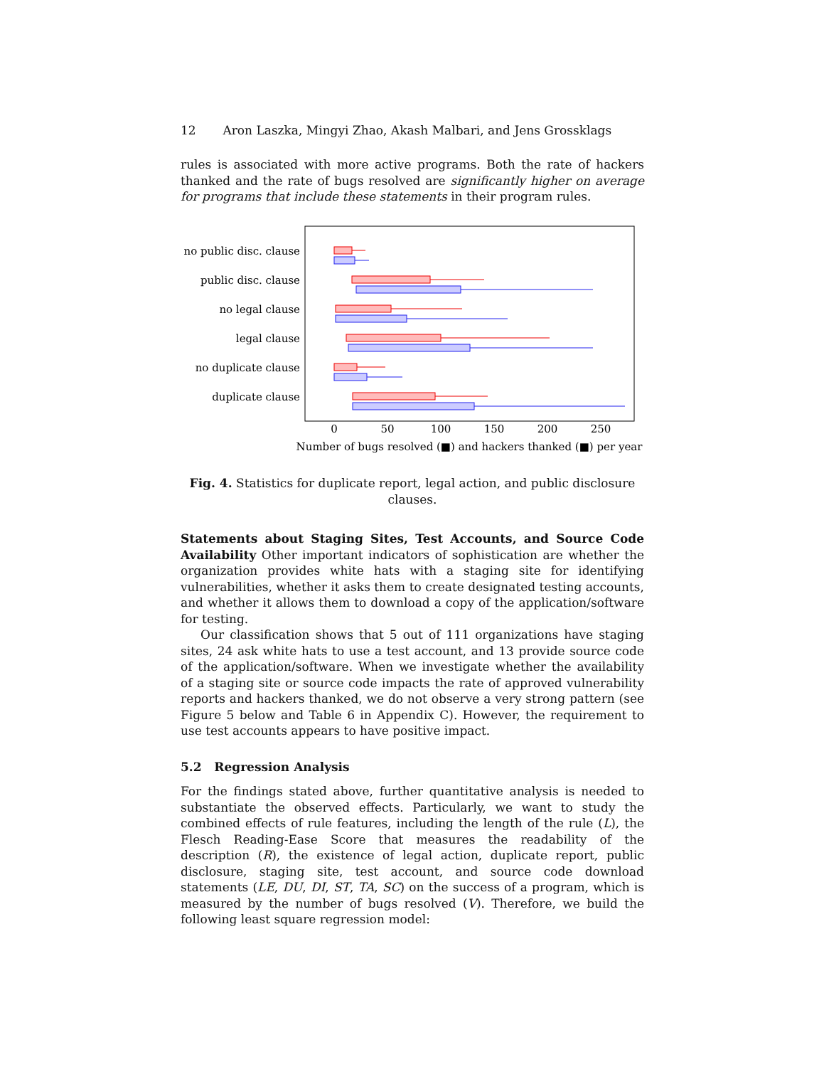12 Aron Laszka, Mingyi Zhao, Akash Malbari, and Jens Grossklags
rules is associated with more active programs. Both the rate of hackers thanked and the rate of bugs resolved are significantly higher on average for programs that include these statements in their program rules.
no public disc. clause
public disc. clause
no legal clause
legal clause
no duplicate clause
duplicate clause
0
50
100
150
200
250
Number of bugs resolved (■) and hackers thanked (■) per year
Fig. 4. Statistics for duplicate report, legal action, and public disclosure clauses.
Statements about Staging Sites, Test Accounts, and Source Code Availability Other important indicators of sophistication are whether the organization provides white hats with a staging site for identifying vulnerabilities, whether it asks them to create designated testing accounts, and whether it allows them to download a copy of the application/software for testing.
Our classification shows that 5 out of 111 organizations have staging sites, 24 ask white hats to use a test account, and 13 provide source code of the application/software. When we investigate whether the availability of a staging site or source code impacts the rate of approved vulnerability reports and hackers thanked, we do not observe a very strong pattern (see Figure 5 below and Table 6 in Appendix C). However, the requirement to use test accounts appears to have positive impact.
5.2 Regression Analysis
For the findings stated above, further quantitative analysis is needed to substantiate the observed effects. Particularly, we want to study the combined effects of rule features, including the length of the rule (L), the Flesch Reading-Ease Score that measures the readability of the description (R), the existence of legal action, duplicate report, public disclosure, staging site, test account, and source code download statements (LE, DU, DI, ST, TA, SC) on the success of a program, which is measured by the number of bugs resolved (V). Therefore, we build the following least square regression model: